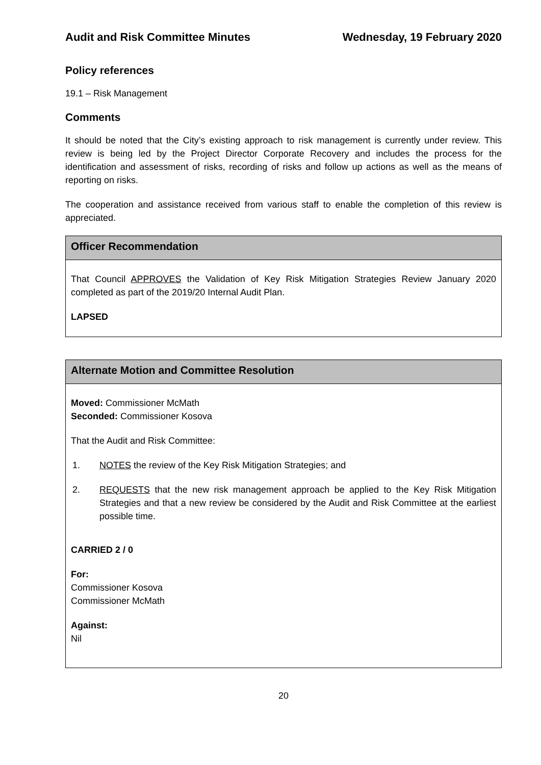Audit and Risk Committee Minutes Wednesday, 19 February 2020
Policy references
19.1 – Risk Management
Comments
It should be noted that the City’s existing approach to risk management is currently under review. This review is being led by the Project Director Corporate Recovery and includes the process for the identification and assessment of risks, recording of risks and follow up actions as well as the means of reporting on risks.
The cooperation and assistance received from various staff to enable the completion of this review is appreciated.
Officer Recommendation
That Council APPROVES the Validation of Key Risk Mitigation Strategies Review January 2020 completed as part of the 2019/20 Internal Audit Plan.
LAPSED
Alternate Motion and Committee Resolution
Moved: Commissioner McMath
Seconded: Commissioner Kosova
That the Audit and Risk Committee:
1. NOTES the review of the Key Risk Mitigation Strategies; and
2. REQUESTS that the new risk management approach be applied to the Key Risk Mitigation Strategies and that a new review be considered by the Audit and Risk Committee at the earliest possible time.
CARRIED 2 / 0
For:
Commissioner Kosova
Commissioner McMath
Against:
Nil
20